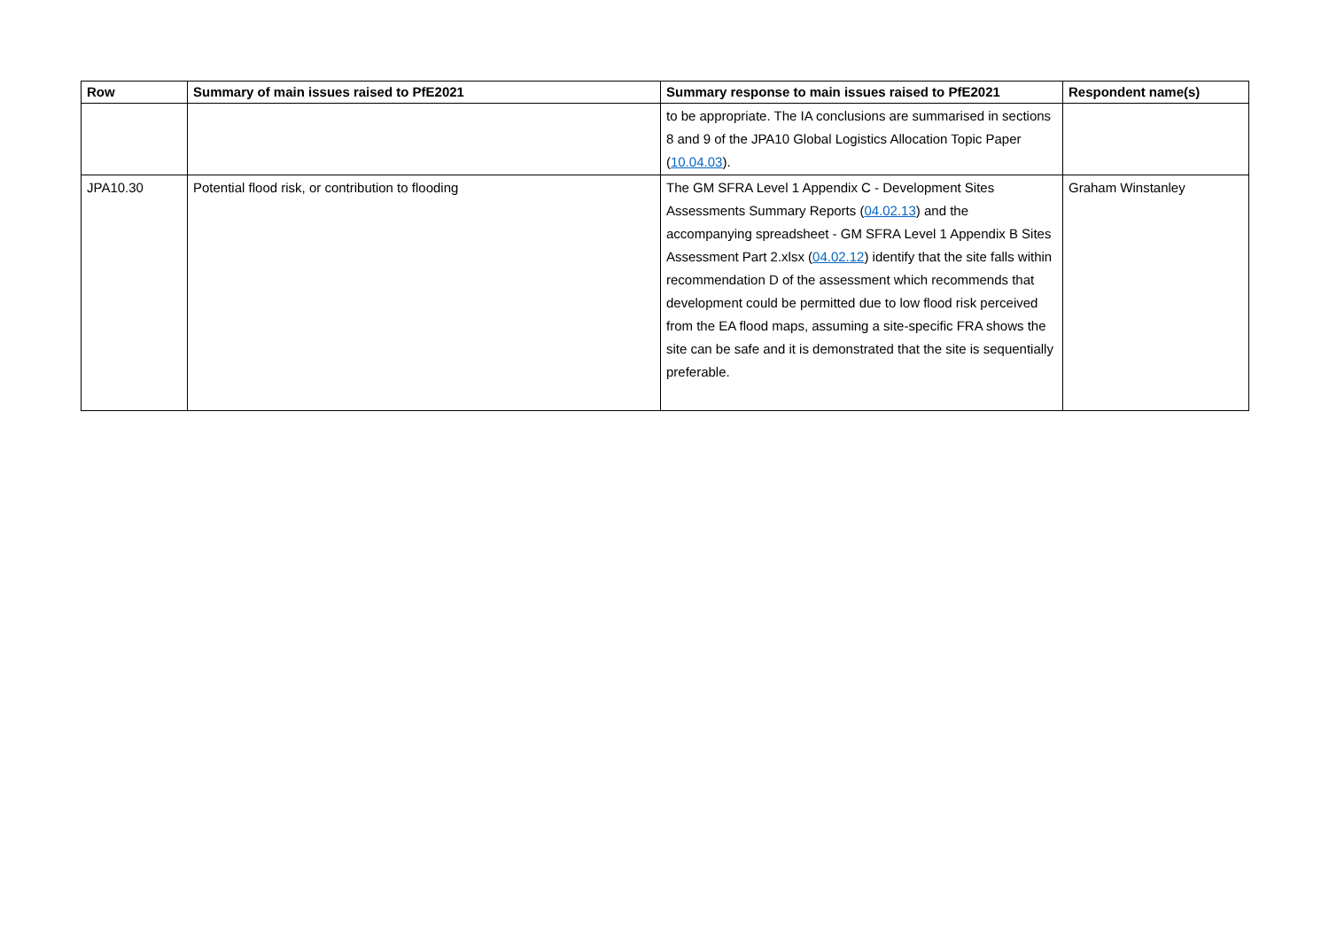| Row | Summary of main issues raised to PfE2021 | Summary response to main issues raised to PfE2021 | Respondent name(s) |
| --- | --- | --- | --- |
| | | to be appropriate. The IA conclusions are summarised in sections 8 and 9 of the JPA10 Global Logistics Allocation Topic Paper ( 10.04.03 ). | |
| JPA10.30 | Potential flood risk, or contribution to flooding | The GM SFRA Level 1 Appendix C - Development Sites Assessments Summary Reports ( 04.02.13 ) and the accompanying spreadsheet - GM SFRA Level 1 Appendix B Sites Assessment Part 2.xlsx ( 04.02.12 ) identify that the site falls within recommendation D of the assessment which recommends that development could be permitted due to low flood risk perceived from the EA flood maps, assuming a site-specific FRA shows the site can be safe and it is demonstrated that the site is sequentially preferable. | Graham Winstanley |